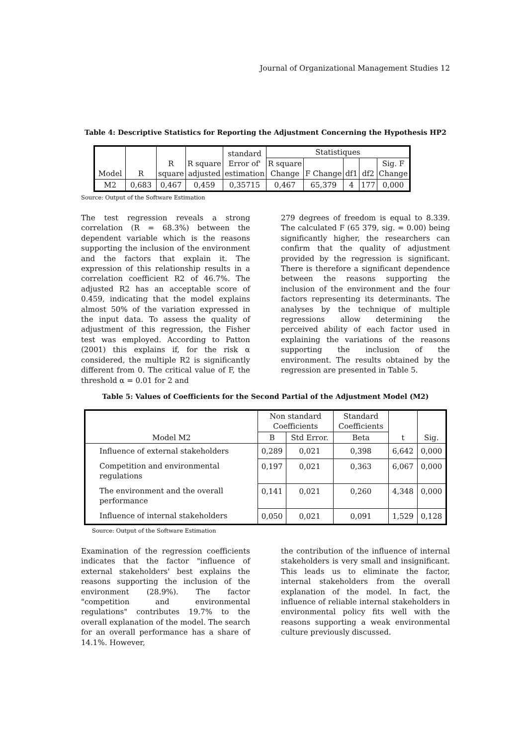Journal of Organizational Management Studies 12
Table 4: Descriptive Statistics for Reporting the Adjustment Concerning the Hypothesis HP2
| Model | R | R square | R square adjusted | standard Error of' estimation | Statistiques | | | | |
| --- | --- | --- | --- | --- | --- | --- | --- | --- | --- |
| | | | | | R square Change | F Change | df1 | df2 | Sig. F Change |
| M2 | 0,683 | 0,467 | 0,459 | 0,35715 | 0,467 | 65,379 | 4 | 177 | 0,000 |
Source: Output of the Software Estimation
The test regression reveals a strong correlation (R = 68.3%) between the dependent variable which is the reasons supporting the inclusion of the environment and the factors that explain it. The expression of this relationship results in a correlation coefficient R2 of 46.7%. The adjusted R2 has an acceptable score of 0.459, indicating that the model explains almost 50% of the variation expressed in the input data. To assess the quality of adjustment of this regression, the Fisher test was employed. According to Patton (2001) this explains if, for the risk α considered, the multiple R2 is significantly different from 0. The critical value of F, the threshold α = 0.01 for 2 and
279 degrees of freedom is equal to 8.339. The calculated F (65 379, sig. = 0.00) being significantly higher, the researchers can confirm that the quality of adjustment provided by the regression is significant. There is therefore a significant dependence between the reasons supporting the inclusion of the environment and the four factors representing its determinants. The analyses by the technique of multiple regressions allow determining the perceived ability of each factor used in explaining the variations of the reasons supporting the inclusion of the environment. The results obtained by the regression are presented in Table 5.
Table 5: Values of Coefficients for the Second Partial of the Adjustment Model (M2)
| Model M2 | Non standard Coefficients | | Standard Coefficients | t | Sig. |
| --- | --- | --- | --- | --- | --- |
| | B | Std Error. | Beta | | |
| Influence of external stakeholders | 0,289 | 0,021 | 0,398 | 6,642 | 0,000 |
| Competition and environmental regulations | 0,197 | 0,021 | 0,363 | 6,067 | 0,000 |
| The environment and the overall performance | 0,141 | 0,021 | 0,260 | 4,348 | 0,000 |
| Influence of internal stakeholders | 0,050 | 0,021 | 0,091 | 1,529 | 0,128 |
Source: Output of the Software Estimation
Examination of the regression coefficients indicates that the factor "influence of external stakeholders' best explains the reasons supporting the inclusion of the environment (28.9%). The factor "competition and environmental regulations" contributes 19.7% to the overall explanation of the model. The search for an overall performance has a share of 14.1%. However,
the contribution of the influence of internal stakeholders is very small and insignificant. This leads us to eliminate the factor, internal stakeholders from the overall explanation of the model. In fact, the influence of reliable internal stakeholders in environmental policy fits well with the reasons supporting a weak environmental culture previously discussed.